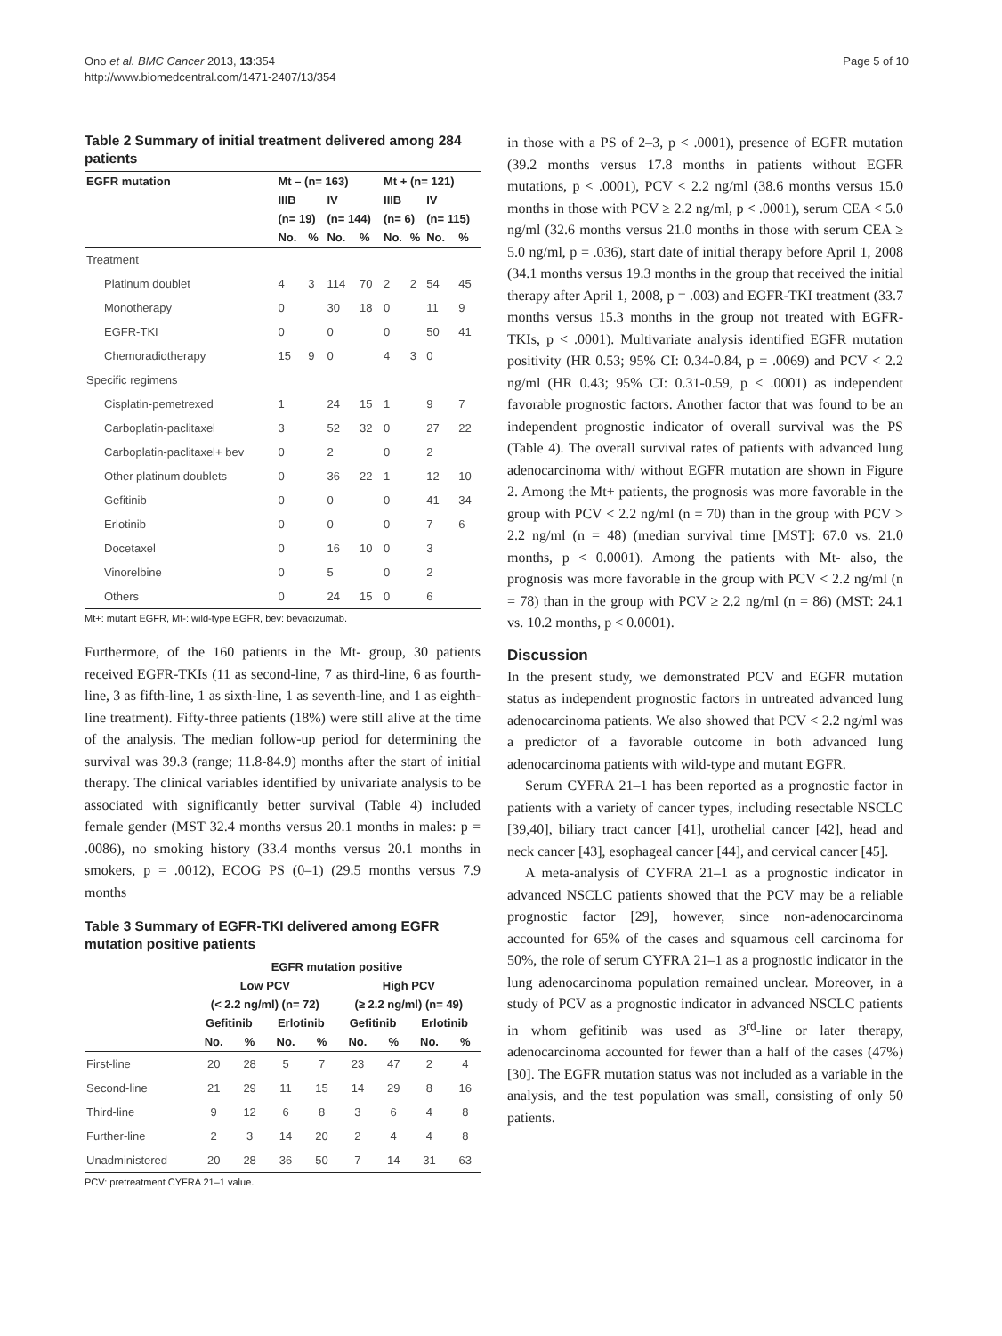Ono et al. BMC Cancer 2013, 13:354
http://www.biomedcentral.com/1471-2407/13/354
Page 5 of 10
Table 2 Summary of initial treatment delivered among 284 patients
| EGFR mutation | Mt – (n= 163) | | | | Mt + (n= 121) | | | |
| --- | --- | --- | --- | --- | --- | --- | --- | --- |
| | IIIB | | IV | | IIIB | | IV | |
| | (n= 19) | | (n= 144) | | (n= 6) | | (n= 115) | |
| | No. | % | No. | % | No. | % | No. | % |
| Treatment | | | | | | | | |
| Platinum doublet | 4 | 3 | 114 | 70 | 2 | 2 | 54 | 45 |
| Monotherapy | 0 | | 30 | 18 | 0 | | 11 | 9 |
| EGFR-TKI | 0 | | 0 | | 0 | | 50 | 41 |
| Chemoradiotherapy | 15 | 9 | 0 | | 4 | 3 | 0 | |
| Specific regimens | | | | | | | | |
| Cisplatin-pemetrexed | 1 | | 24 | 15 | 1 | | 9 | 7 |
| Carboplatin-paclitaxel | 3 | | 52 | 32 | 0 | | 27 | 22 |
| Carboplatin-paclitaxel+ bev | 0 | | 2 | | 0 | | 2 | |
| Other platinum doublets | 0 | | 36 | 22 | 1 | | 12 | 10 |
| Gefitinib | 0 | | 0 | | 0 | | 41 | 34 |
| Erlotinib | 0 | | 0 | | 0 | | 7 | 6 |
| Docetaxel | 0 | | 16 | 10 | 0 | | 3 | |
| Vinorelbine | 0 | | 5 | | 0 | | 2 | |
| Others | 0 | | 24 | 15 | 0 | | 6 | |
Mt+: mutant EGFR, Mt-: wild-type EGFR, bev: bevacizumab.
Furthermore, of the 160 patients in the Mt- group, 30 patients received EGFR-TKIs (11 as second-line, 7 as third-line, 6 as fourth-line, 3 as fifth-line, 1 as sixth-line, 1 as seventh-line, and 1 as eighth-line treatment). Fifty-three patients (18%) were still alive at the time of the analysis. The median follow-up period for determining the survival was 39.3 (range; 11.8-84.9) months after the start of initial therapy. The clinical variables identified by univariate analysis to be associated with significantly better survival (Table 4) included female gender (MST 32.4 months versus 20.1 months in males: p = .0086), no smoking history (33.4 months versus 20.1 months in smokers, p = .0012), ECOG PS (0–1) (29.5 months versus 7.9 months
Table 3 Summary of EGFR-TKI delivered among EGFR mutation positive patients
| | EGFR mutation positive | | | | | | | |
| --- | --- | --- | --- | --- | --- | --- | --- | --- |
| | Low PCV | | | | High PCV | | | |
| | (< 2.2 ng/ml) (n= 72) | | | | (≥ 2.2 ng/ml) (n= 49) | | | |
| | Gefitinib | | Erlotinib | | Gefitinib | | Erlotinib | |
| | No. | % | No. | % | No. | % | No. | % |
| First-line | 20 | 28 | 5 | 7 | 23 | 47 | 2 | 4 |
| Second-line | 21 | 29 | 11 | 15 | 14 | 29 | 8 | 16 |
| Third-line | 9 | 12 | 6 | 8 | 3 | 6 | 4 | 8 |
| Further-line | 2 | 3 | 14 | 20 | 2 | 4 | 4 | 8 |
| Unadministered | 20 | 28 | 36 | 50 | 7 | 14 | 31 | 63 |
PCV: pretreatment CYFRA 21–1 value.
in those with a PS of 2–3, p < .0001), presence of EGFR mutation (39.2 months versus 17.8 months in patients without EGFR mutations, p < .0001), PCV < 2.2 ng/ml (38.6 months versus 15.0 months in those with PCV ≥ 2.2 ng/ml, p < .0001), serum CEA < 5.0 ng/ml (32.6 months versus 21.0 months in those with serum CEA ≥ 5.0 ng/ml, p = .036), start date of initial therapy before April 1, 2008 (34.1 months versus 19.3 months in the group that received the initial therapy after April 1, 2008, p = .003) and EGFR-TKI treatment (33.7 months versus 15.3 months in the group not treated with EGFR-TKIs, p < .0001). Multivariate analysis identified EGFR mutation positivity (HR 0.53; 95% CI: 0.34-0.84, p = .0069) and PCV < 2.2 ng/ml (HR 0.43; 95% CI: 0.31-0.59, p < .0001) as independent favorable prognostic factors. Another factor that was found to be an independent prognostic indicator of overall survival was the PS (Table 4). The overall survival rates of patients with advanced lung adenocarcinoma with/ without EGFR mutation are shown in Figure 2. Among the Mt+ patients, the prognosis was more favorable in the group with PCV < 2.2 ng/ml (n = 70) than in the group with PCV > 2.2 ng/ml (n = 48) (median survival time [MST]: 67.0 vs. 21.0 months, p < 0.0001). Among the patients with Mt- also, the prognosis was more favorable in the group with PCV < 2.2 ng/ml (n = 78) than in the group with PCV ≥ 2.2 ng/ml (n = 86) (MST: 24.1 vs. 10.2 months, p < 0.0001).
Discussion
In the present study, we demonstrated PCV and EGFR mutation status as independent prognostic factors in untreated advanced lung adenocarcinoma patients. We also showed that PCV < 2.2 ng/ml was a predictor of a favorable outcome in both advanced lung adenocarcinoma patients with wild-type and mutant EGFR.
Serum CYFRA 21–1 has been reported as a prognostic factor in patients with a variety of cancer types, including resectable NSCLC [39,40], biliary tract cancer [41], urothelial cancer [42], head and neck cancer [43], esophageal cancer [44], and cervical cancer [45].
A meta-analysis of CYFRA 21–1 as a prognostic indicator in advanced NSCLC patients showed that the PCV may be a reliable prognostic factor [29], however, since non-adenocarcinoma accounted for 65% of the cases and squamous cell carcinoma for 50%, the role of serum CYFRA 21–1 as a prognostic indicator in the lung adenocarcinoma population remained unclear. Moreover, in a study of PCV as a prognostic indicator in advanced NSCLC patients in whom gefitinib was used as 3<sup>rd</sup>-line or later therapy, adenocarcinoma accounted for fewer than a half of the cases (47%) [30]. The EGFR mutation status was not included as a variable in the analysis, and the test population was small, consisting of only 50 patients.